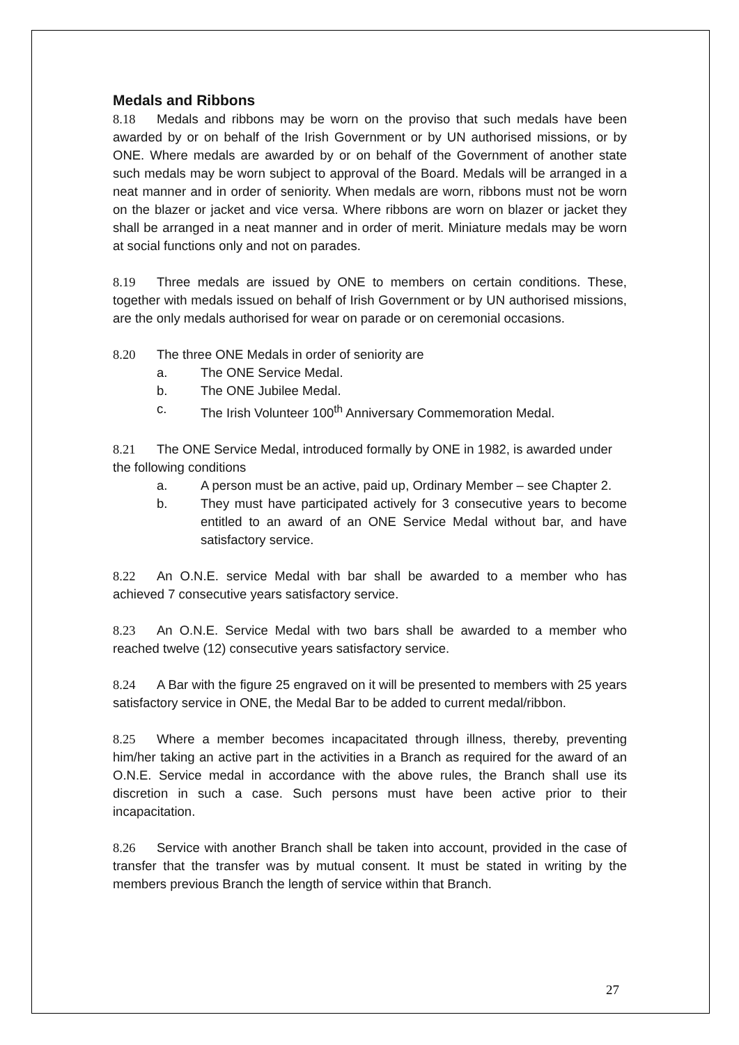Medals and Ribbons
8.18 Medals and ribbons may be worn on the proviso that such medals have been awarded by or on behalf of the Irish Government or by UN authorised missions, or by ONE. Where medals are awarded by or on behalf of the Government of another state such medals may be worn subject to approval of the Board. Medals will be arranged in a neat manner and in order of seniority. When medals are worn, ribbons must not be worn on the blazer or jacket and vice versa. Where ribbons are worn on blazer or jacket they shall be arranged in a neat manner and in order of merit. Miniature medals may be worn at social functions only and not on parades.
8.19 Three medals are issued by ONE to members on certain conditions. These, together with medals issued on behalf of Irish Government or by UN authorised missions, are the only medals authorised for wear on parade or on ceremonial occasions.
8.20 The three ONE Medals in order of seniority are
a. The ONE Service Medal.
b. The ONE Jubilee Medal.
c. The Irish Volunteer 100<sup>th</sup> Anniversary Commemoration Medal.
8.21 The ONE Service Medal, introduced formally by ONE in 1982, is awarded under the following conditions
a. A person must be an active, paid up, Ordinary Member – see Chapter 2.
b. They must have participated actively for 3 consecutive years to become entitled to an award of an ONE Service Medal without bar, and have satisfactory service.
8.22 An O.N.E. service Medal with bar shall be awarded to a member who has achieved 7 consecutive years satisfactory service.
8.23 An O.N.E. Service Medal with two bars shall be awarded to a member who reached twelve (12) consecutive years satisfactory service.
8.24 A Bar with the figure 25 engraved on it will be presented to members with 25 years satisfactory service in ONE, the Medal Bar to be added to current medal/ribbon.
8.25 Where a member becomes incapacitated through illness, thereby, preventing him/her taking an active part in the activities in a Branch as required for the award of an O.N.E. Service medal in accordance with the above rules, the Branch shall use its discretion in such a case. Such persons must have been active prior to their incapacitation.
8.26 Service with another Branch shall be taken into account, provided in the case of transfer that the transfer was by mutual consent. It must be stated in writing by the members previous Branch the length of service within that Branch.
27